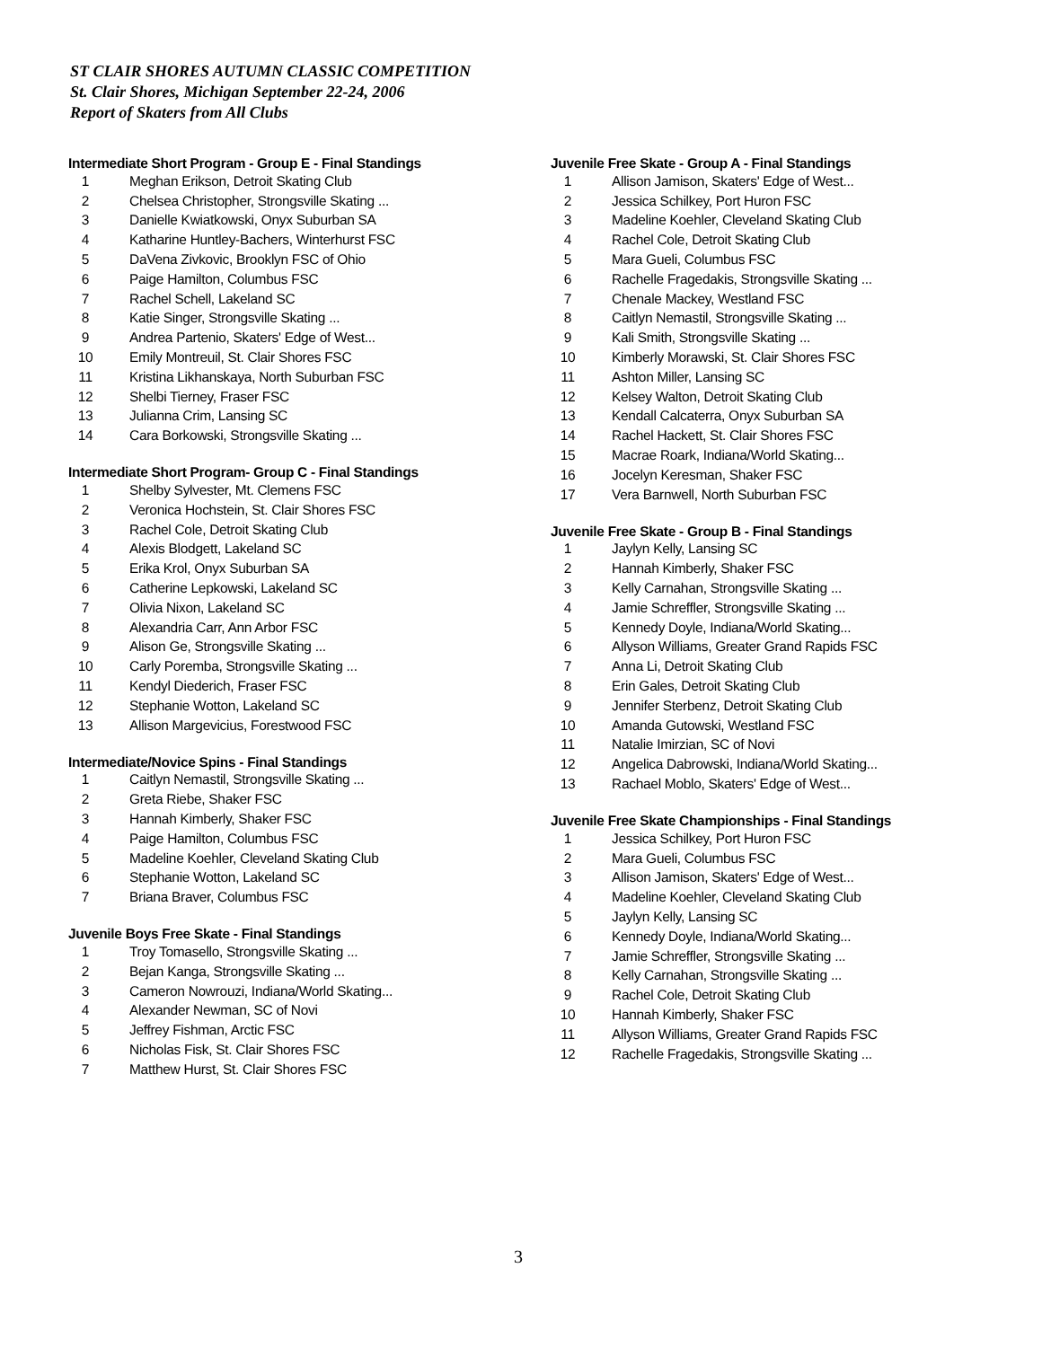ST CLAIR SHORES AUTUMN CLASSIC COMPETITION
St. Clair Shores, Michigan September 22-24, 2006
Report of Skaters from All Clubs
Intermediate Short Program - Group E - Final Standings
| 1 | Meghan Erikson, Detroit Skating Club |
| 2 | Chelsea Christopher, Strongsville Skating ... |
| 3 | Danielle Kwiatkowski, Onyx Suburban SA |
| 4 | Katharine Huntley-Bachers, Winterhurst FSC |
| 5 | DaVena Zivkovic, Brooklyn FSC of Ohio |
| 6 | Paige Hamilton, Columbus FSC |
| 7 | Rachel Schell, Lakeland SC |
| 8 | Katie Singer, Strongsville Skating ... |
| 9 | Andrea Partenio, Skaters' Edge of West... |
| 10 | Emily Montreuil, St. Clair Shores FSC |
| 11 | Kristina Likhanskaya, North Suburban FSC |
| 12 | Shelbi Tierney, Fraser FSC |
| 13 | Julianna Crim, Lansing SC |
| 14 | Cara Borkowski, Strongsville Skating ... |
Intermediate Short Program- Group C - Final Standings
| 1 | Shelby Sylvester, Mt. Clemens FSC |
| 2 | Veronica Hochstein, St. Clair Shores FSC |
| 3 | Rachel Cole, Detroit Skating Club |
| 4 | Alexis Blodgett, Lakeland SC |
| 5 | Erika Krol, Onyx Suburban SA |
| 6 | Catherine Lepkowski, Lakeland SC |
| 7 | Olivia Nixon, Lakeland SC |
| 8 | Alexandria Carr, Ann Arbor FSC |
| 9 | Alison Ge, Strongsville Skating ... |
| 10 | Carly Poremba, Strongsville Skating ... |
| 11 | Kendyl Diederich, Fraser FSC |
| 12 | Stephanie Wotton, Lakeland SC |
| 13 | Allison Margevicius, Forestwood FSC |
Intermediate/Novice Spins - Final Standings
| 1 | Caitlyn Nemastil, Strongsville Skating ... |
| 2 | Greta Riebe, Shaker FSC |
| 3 | Hannah Kimberly, Shaker FSC |
| 4 | Paige Hamilton, Columbus FSC |
| 5 | Madeline Koehler, Cleveland Skating Club |
| 6 | Stephanie Wotton, Lakeland SC |
| 7 | Briana Braver, Columbus FSC |
Juvenile Boys Free Skate - Final Standings
| 1 | Troy Tomasello, Strongsville Skating ... |
| 2 | Bejan Kanga, Strongsville Skating ... |
| 3 | Cameron Nowrouzi, Indiana/World Skating... |
| 4 | Alexander Newman, SC of Novi |
| 5 | Jeffrey Fishman, Arctic FSC |
| 6 | Nicholas Fisk, St. Clair Shores FSC |
| 7 | Matthew Hurst, St. Clair Shores FSC |
Juvenile Free Skate - Group A - Final Standings
| 1 | Allison Jamison, Skaters' Edge of West... |
| 2 | Jessica Schilkey, Port Huron FSC |
| 3 | Madeline Koehler, Cleveland Skating Club |
| 4 | Rachel Cole, Detroit Skating Club |
| 5 | Mara Gueli, Columbus FSC |
| 6 | Rachelle Fragedakis, Strongsville Skating ... |
| 7 | Chenale Mackey, Westland FSC |
| 8 | Caitlyn Nemastil, Strongsville Skating ... |
| 9 | Kali Smith, Strongsville Skating ... |
| 10 | Kimberly Morawski, St. Clair Shores FSC |
| 11 | Ashton Miller, Lansing SC |
| 12 | Kelsey Walton, Detroit Skating Club |
| 13 | Kendall Calcaterra, Onyx Suburban SA |
| 14 | Rachel Hackett, St. Clair Shores FSC |
| 15 | Macrae Roark, Indiana/World Skating... |
| 16 | Jocelyn Keresman, Shaker FSC |
| 17 | Vera Barnwell, North Suburban FSC |
Juvenile Free Skate - Group B - Final Standings
| 1 | Jaylyn Kelly, Lansing SC |
| 2 | Hannah Kimberly, Shaker FSC |
| 3 | Kelly Carnahan, Strongsville Skating ... |
| 4 | Jamie Schreffler, Strongsville Skating ... |
| 5 | Kennedy Doyle, Indiana/World Skating... |
| 6 | Allyson Williams, Greater Grand Rapids FSC |
| 7 | Anna Li, Detroit Skating Club |
| 8 | Erin Gales, Detroit Skating Club |
| 9 | Jennifer Sterbenz, Detroit Skating Club |
| 10 | Amanda Gutowski, Westland FSC |
| 11 | Natalie Imirzian, SC of Novi |
| 12 | Angelica Dabrowski, Indiana/World Skating... |
| 13 | Rachael Moblo, Skaters' Edge of West... |
Juvenile Free Skate Championships - Final Standings
| 1 | Jessica Schilkey, Port Huron FSC |
| 2 | Mara Gueli, Columbus FSC |
| 3 | Allison Jamison, Skaters' Edge of West... |
| 4 | Madeline Koehler, Cleveland Skating Club |
| 5 | Jaylyn Kelly, Lansing SC |
| 6 | Kennedy Doyle, Indiana/World Skating... |
| 7 | Jamie Schreffler, Strongsville Skating ... |
| 8 | Kelly Carnahan, Strongsville Skating ... |
| 9 | Rachel Cole, Detroit Skating Club |
| 10 | Hannah Kimberly, Shaker FSC |
| 11 | Allyson Williams, Greater Grand Rapids FSC |
| 12 | Rachelle Fragedakis, Strongsville Skating ... |
3